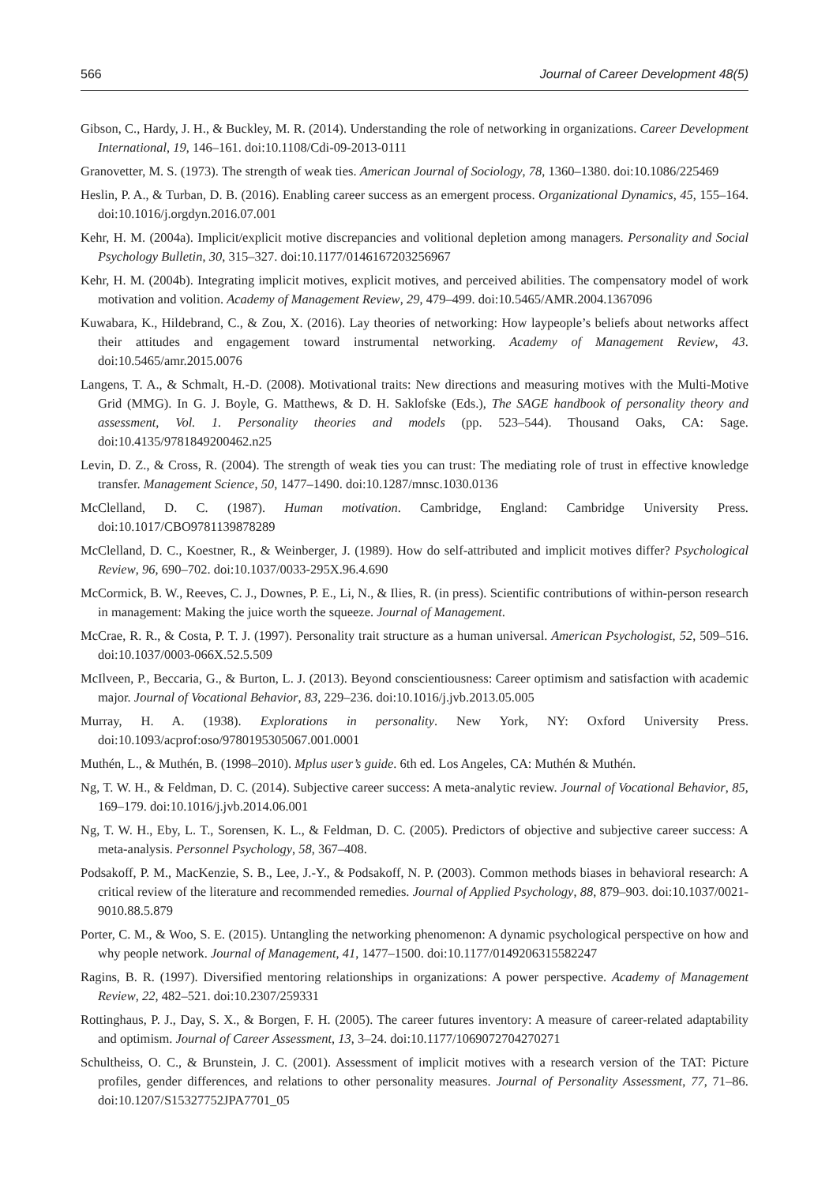566 Journal of Career Development 48(5)
Gibson, C., Hardy, J. H., & Buckley, M. R. (2014). Understanding the role of networking in organizations. Career Development International, 19, 146–161. doi:10.1108/Cdi-09-2013-0111
Granovetter, M. S. (1973). The strength of weak ties. American Journal of Sociology, 78, 1360–1380. doi:10.1086/225469
Heslin, P. A., & Turban, D. B. (2016). Enabling career success as an emergent process. Organizational Dynamics, 45, 155–164. doi:10.1016/j.orgdyn.2016.07.001
Kehr, H. M. (2004a). Implicit/explicit motive discrepancies and volitional depletion among managers. Personality and Social Psychology Bulletin, 30, 315–327. doi:10.1177/0146167203256967
Kehr, H. M. (2004b). Integrating implicit motives, explicit motives, and perceived abilities. The compensatory model of work motivation and volition. Academy of Management Review, 29, 479–499. doi:10.5465/AMR.2004.1367096
Kuwabara, K., Hildebrand, C., & Zou, X. (2016). Lay theories of networking: How laypeople’s beliefs about networks affect their attitudes and engagement toward instrumental networking. Academy of Management Review, 43. doi:10.5465/amr.2015.0076
Langens, T. A., & Schmalt, H.-D. (2008). Motivational traits: New directions and measuring motives with the Multi-Motive Grid (MMG). In G. J. Boyle, G. Matthews, & D. H. Saklofske (Eds.), The SAGE handbook of personality theory and assessment, Vol. 1. Personality theories and models (pp. 523–544). Thousand Oaks, CA: Sage. doi:10.4135/9781849200462.n25
Levin, D. Z., & Cross, R. (2004). The strength of weak ties you can trust: The mediating role of trust in effective knowledge transfer. Management Science, 50, 1477–1490. doi:10.1287/mnsc.1030.0136
McClelland, D. C. (1987). Human motivation. Cambridge, England: Cambridge University Press. doi:10.1017/CBO9781139878289
McClelland, D. C., Koestner, R., & Weinberger, J. (1989). How do self-attributed and implicit motives differ? Psychological Review, 96, 690–702. doi:10.1037/0033-295X.96.4.690
McCormick, B. W., Reeves, C. J., Downes, P. E., Li, N., & Ilies, R. (in press). Scientific contributions of within-person research in management: Making the juice worth the squeeze. Journal of Management.
McCrae, R. R., & Costa, P. T. J. (1997). Personality trait structure as a human universal. American Psychologist, 52, 509–516. doi:10.1037/0003-066X.52.5.509
McIlveen, P., Beccaria, G., & Burton, L. J. (2013). Beyond conscientiousness: Career optimism and satisfaction with academic major. Journal of Vocational Behavior, 83, 229–236. doi:10.1016/j.jvb.2013.05.005
Murray, H. A. (1938). Explorations in personality. New York, NY: Oxford University Press. doi:10.1093/acprof:oso/9780195305067.001.0001
Muthén, L., & Muthén, B. (1998–2010). Mplus user’s guide. 6th ed. Los Angeles, CA: Muthén & Muthén.
Ng, T. W. H., & Feldman, D. C. (2014). Subjective career success: A meta-analytic review. Journal of Vocational Behavior, 85, 169–179. doi:10.1016/j.jvb.2014.06.001
Ng, T. W. H., Eby, L. T., Sorensen, K. L., & Feldman, D. C. (2005). Predictors of objective and subjective career success: A meta-analysis. Personnel Psychology, 58, 367–408.
Podsakoff, P. M., MacKenzie, S. B., Lee, J.-Y., & Podsakoff, N. P. (2003). Common methods biases in behavioral research: A critical review of the literature and recommended remedies. Journal of Applied Psychology, 88, 879–903. doi:10.1037/0021-9010.88.5.879
Porter, C. M., & Woo, S. E. (2015). Untangling the networking phenomenon: A dynamic psychological perspective on how and why people network. Journal of Management, 41, 1477–1500. doi:10.1177/0149206315582247
Ragins, B. R. (1997). Diversified mentoring relationships in organizations: A power perspective. Academy of Management Review, 22, 482–521. doi:10.2307/259331
Rottinghaus, P. J., Day, S. X., & Borgen, F. H. (2005). The career futures inventory: A measure of career-related adaptability and optimism. Journal of Career Assessment, 13, 3–24. doi:10.1177/1069072704270271
Schultheiss, O. C., & Brunstein, J. C. (2001). Assessment of implicit motives with a research version of the TAT: Picture profiles, gender differences, and relations to other personality measures. Journal of Personality Assessment, 77, 71–86. doi:10.1207/S15327752JPA7701_05